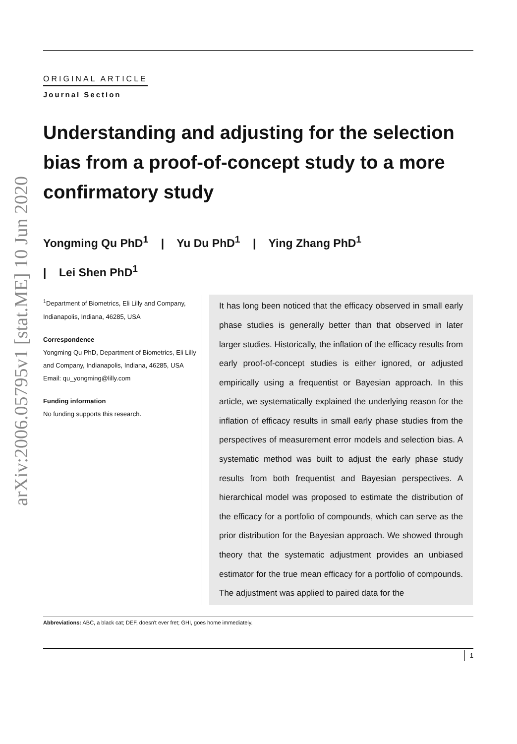arXiv:2006.05795v1 [stat.ME] 10 Jun 2020
ORIGINAL ARTICLE
Journal Section
Understanding and adjusting for the selection bias from a proof-of-concept study to a more confirmatory study
Yongming Qu PhD<sup>1</sup> | Yu Du PhD<sup>1</sup> | Ying Zhang PhD<sup>1</sup>
| Lei Shen PhD<sup>1</sup>
<sup>1</sup> Department of Biometrics, Eli Lilly and Company, Indianapolis, Indiana, 46285, USA
Correspondence
Yongming Qu PhD, Department of Biometrics, Eli Lilly and Company, Indianapolis, Indiana, 46285, USA
Email: qu_yongming@lilly.com
Funding information
No funding supports this research.
It has long been noticed that the efficacy observed in small early phase studies is generally better than that observed in later larger studies. Historically, the inflation of the efficacy results from early proof-of-concept studies is either ignored, or adjusted empirically using a frequentist or Bayesian approach. In this article, we systematically explained the underlying reason for the inflation of efficacy results in small early phase studies from the perspectives of measurement error models and selection bias. A systematic method was built to adjust the early phase study results from both frequentist and Bayesian perspectives. A hierarchical model was proposed to estimate the distribution of the efficacy for a portfolio of compounds, which can serve as the prior distribution for the Bayesian approach. We showed through theory that the systematic adjustment provides an unbiased estimator for the true mean efficacy for a portfolio of compounds. The adjustment was applied to paired data for the
Abbreviations: ABC, a black cat; DEF, doesn't ever fret; GHI, goes home immediately.
1